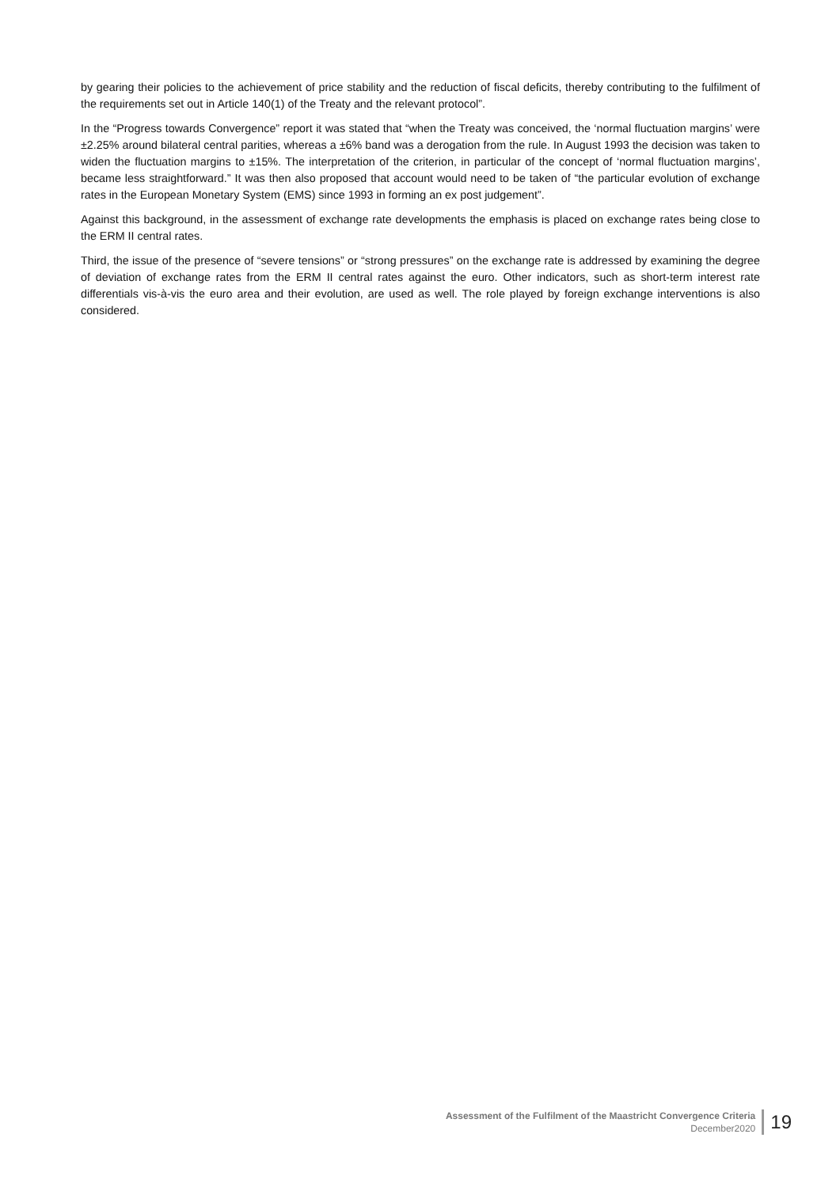by gearing their policies to the achievement of price stability and the reduction of fiscal deficits, thereby contributing to the fulfilment of the requirements set out in Article 140(1) of the Treaty and the relevant protocol”.
In the “Progress towards Convergence” report it was stated that “when the Treaty was conceived, the ‘normal fluctuation margins’ were ±2.25% around bilateral central parities, whereas a ±6% band was a derogation from the rule. In August 1993 the decision was taken to widen the fluctuation margins to ±15%. The interpretation of the criterion, in particular of the concept of ‘normal fluctuation margins’, became less straightforward.” It was then also proposed that account would need to be taken of “the particular evolution of exchange rates in the European Monetary System (EMS) since 1993 in forming an ex post judgement”.
Against this background, in the assessment of exchange rate developments the emphasis is placed on exchange rates being close to the ERM II central rates.
Third, the issue of the presence of “severe tensions” or “strong pressures” on the exchange rate is addressed by examining the degree of deviation of exchange rates from the ERM II central rates against the euro. Other indicators, such as short-term interest rate differentials vis-à-vis the euro area and their evolution, are used as well. The role played by foreign exchange interventions is also considered.
Assessment of the Fulfilment of the Maastricht Convergence Criteria
December2020
19